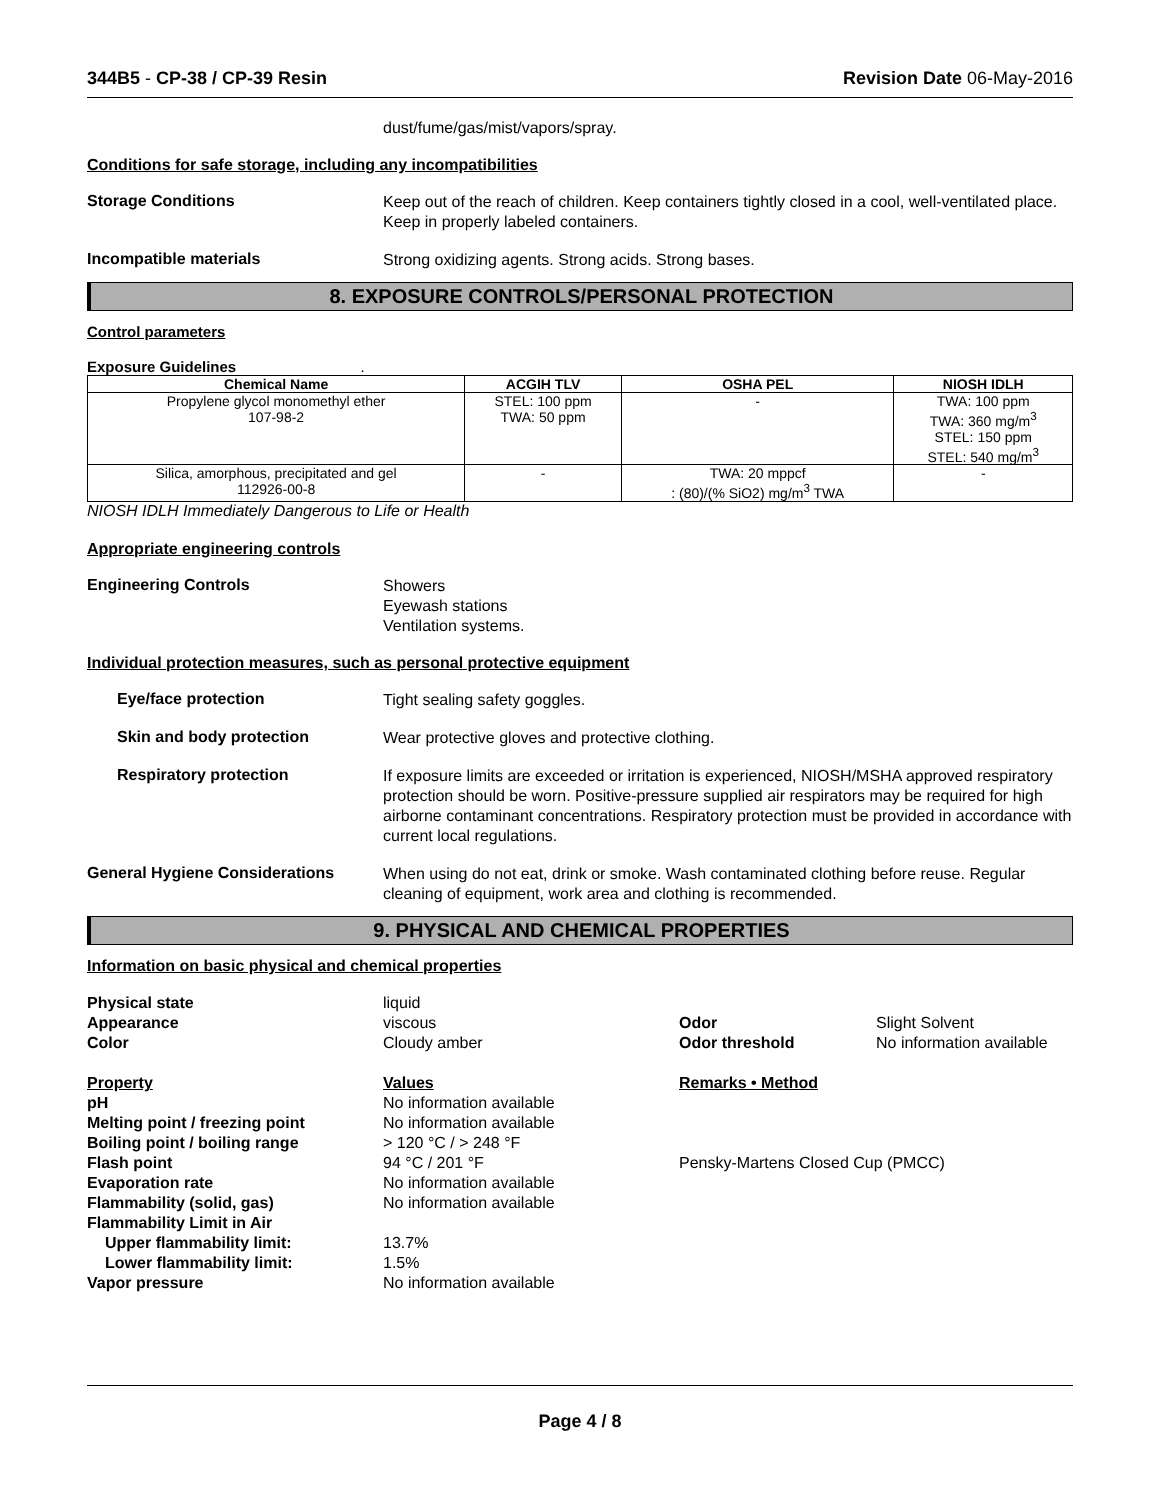344B5 - CP-38 / CP-39 Resin Revision Date 06-May-2016
dust/fume/gas/mist/vapors/spray.
Conditions for safe storage, including any incompatibilities
Storage Conditions
Keep out of the reach of children. Keep containers tightly closed in a cool, well-ventilated place. Keep in properly labeled containers.
Incompatible materials
Strong oxidizing agents. Strong acids. Strong bases.
8. EXPOSURE CONTROLS/PERSONAL PROTECTION
Control parameters
Exposure Guidelines .
| Chemical Name | ACGIH TLV | OSHA PEL | NIOSH IDLH |
| --- | --- | --- | --- |
| Propylene glycol monomethyl ether 107-98-2 | STEL: 100 ppm TWA: 50 ppm | - | TWA: 100 ppm TWA: 360 mg/m<sup>3</sup> STEL: 150 ppm STEL: 540 mg/m<sup>3</sup> |
| Silica, amorphous, precipitated and gel 112926-00-8 | - | TWA: 20 mppcf : (80)/(% SiO2) mg/m<sup>3</sup> TWA | - |
NIOSH IDLH Immediately Dangerous to Life or Health
Appropriate engineering controls
Engineering Controls
Showers
Eyewash stations
Ventilation systems.
Individual protection measures, such as personal protective equipment
Eye/face protection
Tight sealing safety goggles.
Skin and body protection
Wear protective gloves and protective clothing.
Respiratory protection
If exposure limits are exceeded or irritation is experienced, NIOSH/MSHA approved respiratory protection should be worn. Positive-pressure supplied air respirators may be required for high airborne contaminant concentrations. Respiratory protection must be provided in accordance with current local regulations.
General Hygiene Considerations
When using do not eat, drink or smoke. Wash contaminated clothing before reuse. Regular cleaning of equipment, work area and clothing is recommended.
9. PHYSICAL AND CHEMICAL PROPERTIES
Information on basic physical and chemical properties
Physical state liquid Appearance viscous Odor Slight Solvent Color Cloudy amber Odor threshold No information available Property Values Remarks • Method pH No information available Melting point / freezing point No information available Boiling point / boiling range > 120 °C / > 248 °F Flash point 94 °C / 201 °F Pensky-Martens Closed Cup (PMCC) Evaporation rate No information available Flammability (solid, gas) No information available Flammability Limit in Air Upper flammability limit: 13.7% Lower flammability limit: 1.5% Vapor pressure No information available
Page 4 / 8